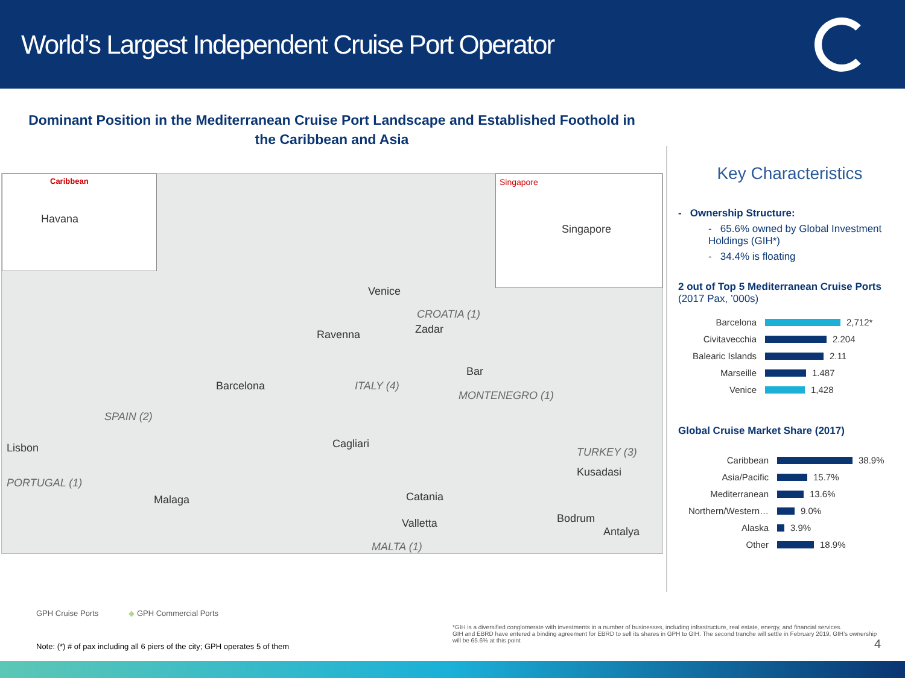World’s Largest Independent Cruise Port Operator
Dominant Position in the Mediterranean Cruise Port Landscape and Established Foothold in the Caribbean and Asia
Caribbean
Havana
Singapore
Singapore
Venice
CROATIA (1)
Zadar Ravenna
Bar
Barcelona ITALY (4)
MONTENEGRO (1)
SPAIN (2)
Lisbon Cagliari
TURKEY (3)
Kusadasi
PORTUGAL (1)
Malaga Catania
Bodrum
Antalya
Valletta
MALTA (1)
Key Characteristics
- Ownership Structure:
- 65.6% owned by Global Investment Holdings (GIH*)
- 34.4% is floating
2 out of Top 5 Mediterranean Cruise Ports (2017 Pax, ’000s)
Barcelona 2,712*
Civitavecchia 2.204
Balearic Islands 2.11
Marseille 1.487
Venice 1,428
Global Cruise Market Share (2017)
Caribbean 38.9%
Asia/Pacific 15.7%
Mediterranean 13.6%
Northern/Western… 9.0%
Alaska 3.9%
Other 18.9%
GPH Cruise Ports ◆ GPH Commercial Ports
Note: (*) # of pax including all 6 piers of the city; GPH operates 5 of them
*GIH is a diversified conglomerate with investments in a number of businesses, including infrastructure, real estate, energy, and financial services.
GIH and EBRD have entered a binding agreement for EBRD to sell its shares in GPH to GIH. The second tranche will settle in February 2019, GIH’s ownership will be 65.6% at this point 4